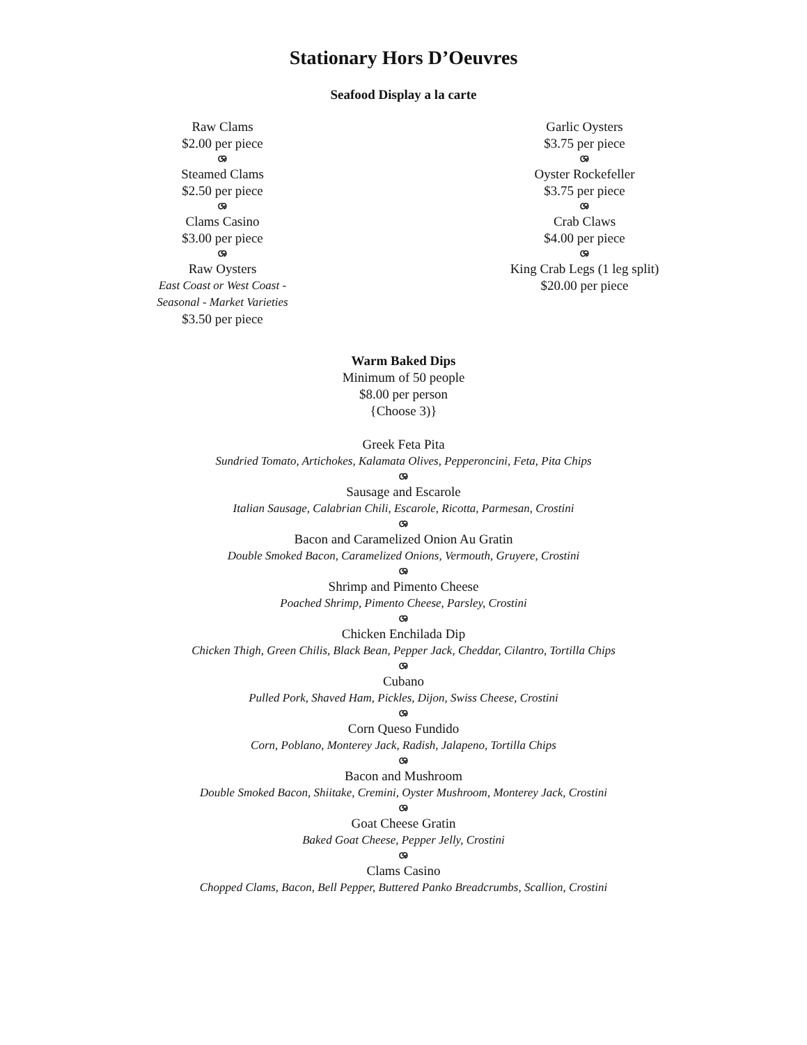Stationary Hors D’Oeuvres
Seafood Display a la carte
Raw Clams
$2.00 per piece
ශ
Steamed Clams
$2.50 per piece
ශ
Clams Casino
$3.00 per piece
ශ
Raw Oysters
East Coast or West Coast -
Seasonal - Market Varieties
$3.50 per piece
Garlic Oysters
$3.75 per piece
ශ
Oyster Rockefeller
$3.75 per piece
ශ
Crab Claws
$4.00 per piece
ශ
King Crab Legs (1 leg split)
$20.00 per piece
Warm Baked Dips
Minimum of 50 people
$8.00 per person
{Choose 3)}
Greek Feta Pita
Sundried Tomato, Artichokes, Kalamata Olives, Pepperoncini, Feta, Pita Chips
ශ
Sausage and Escarole
Italian Sausage, Calabrian Chili, Escarole, Ricotta, Parmesan, Crostini
ශ
Bacon and Caramelized Onion Au Gratin
Double Smoked Bacon, Caramelized Onions, Vermouth, Gruyere, Crostini
ශ
Shrimp and Pimento Cheese
Poached Shrimp, Pimento Cheese, Parsley, Crostini
ශ
Chicken Enchilada Dip
Chicken Thigh, Green Chilis, Black Bean, Pepper Jack, Cheddar, Cilantro, Tortilla Chips
ශ
Cubano
Pulled Pork, Shaved Ham, Pickles, Dijon, Swiss Cheese, Crostini
ශ
Corn Queso Fundido
Corn, Poblano, Monterey Jack, Radish, Jalapeno, Tortilla Chips
ශ
Bacon and Mushroom
Double Smoked Bacon, Shiitake, Cremini, Oyster Mushroom, Monterey Jack, Crostini
ශ
Goat Cheese Gratin
Baked Goat Cheese, Pepper Jelly, Crostini
ශ
Clams Casino
Chopped Clams, Bacon, Bell Pepper, Buttered Panko Breadcrumbs, Scallion, Crostini